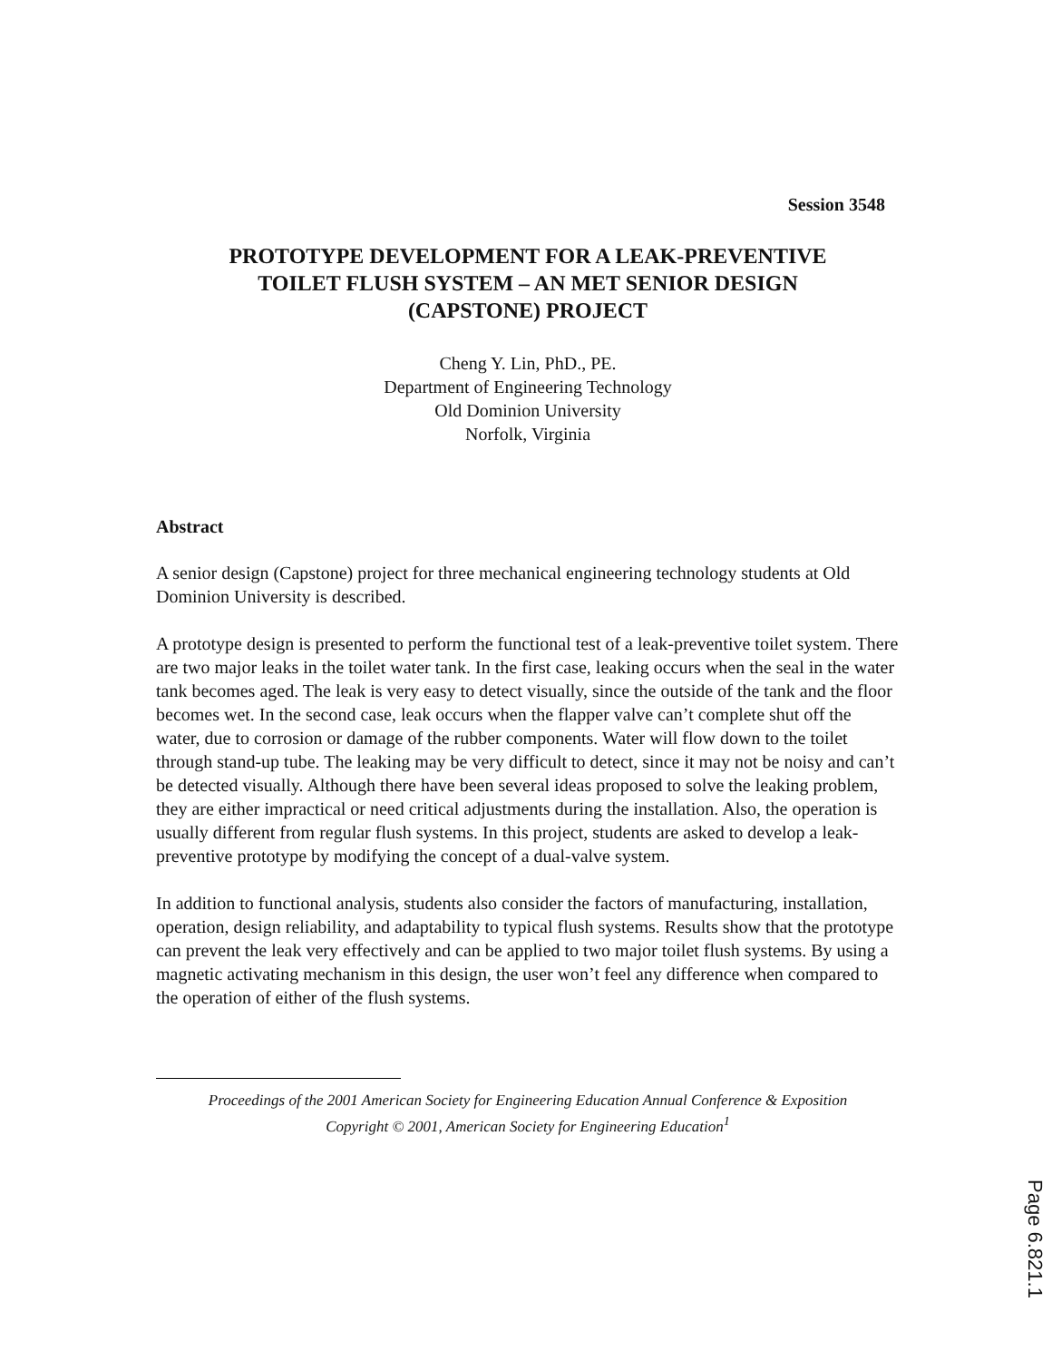Session 3548
PROTOTYPE DEVELOPMENT FOR A LEAK-PREVENTIVE
TOILET FLUSH SYSTEM – AN MET SENIOR DESIGN
(CAPSTONE) PROJECT
Cheng Y. Lin, PhD., PE.
Department of Engineering Technology
Old Dominion University
Norfolk, Virginia
Abstract
A senior design (Capstone) project for three mechanical engineering technology students at Old Dominion University is described.
A prototype design is presented to perform the functional test of a leak-preventive toilet system. There are two major leaks in the toilet water tank. In the first case, leaking occurs when the seal in the water tank becomes aged. The leak is very easy to detect visually, since the outside of the tank and the floor becomes wet. In the second case, leak occurs when the flapper valve can’t complete shut off the water, due to corrosion or damage of the rubber components. Water will flow down to the toilet through stand-up tube. The leaking may be very difficult to detect, since it may not be noisy and can’t be detected visually. Although there have been several ideas proposed to solve the leaking problem, they are either impractical or need critical adjustments during the installation. Also, the operation is usually different from regular flush systems. In this project, students are asked to develop a leak-preventive prototype by modifying the concept of a dual-valve system.
In addition to functional analysis, students also consider the factors of manufacturing, installation, operation, design reliability, and adaptability to typical flush systems. Results show that the prototype can prevent the leak very effectively and can be applied to two major toilet flush systems. By using a magnetic activating mechanism in this design, the user won’t feel any difference when compared to the operation of either of the flush systems.
Proceedings of the 2001 American Society for Engineering Education Annual Conference & Exposition
Copyright © 2001, American Society for Engineering Education<sup>1</sup>
Page 6.821.1